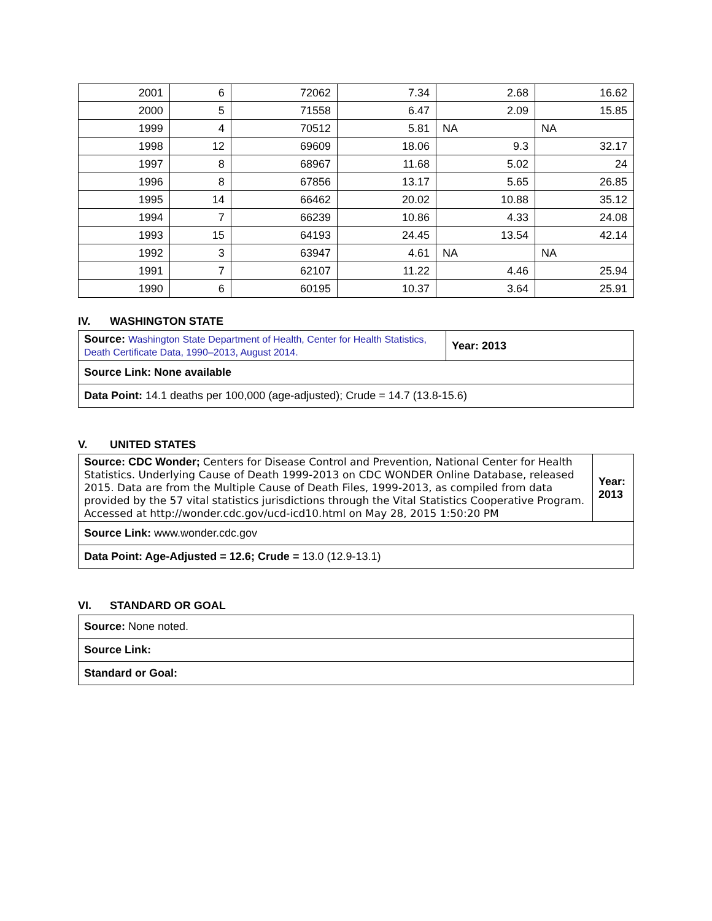| 2001 | 6 | 72062 | 7.34 | 2.68 | 16.62 |
| 2000 | 5 | 71558 | 6.47 | 2.09 | 15.85 |
| 1999 | 4 | 70512 | 5.81 | NA | NA |
| 1998 | 12 | 69609 | 18.06 | 9.3 | 32.17 |
| 1997 | 8 | 68967 | 11.68 | 5.02 | 24 |
| 1996 | 8 | 67856 | 13.17 | 5.65 | 26.85 |
| 1995 | 14 | 66462 | 20.02 | 10.88 | 35.12 |
| 1994 | 7 | 66239 | 10.86 | 4.33 | 24.08 |
| 1993 | 15 | 64193 | 24.45 | 13.54 | 42.14 |
| 1992 | 3 | 63947 | 4.61 | NA | NA |
| 1991 | 7 | 62107 | 11.22 | 4.46 | 25.94 |
| 1990 | 6 | 60195 | 10.37 | 3.64 | 25.91 |
IV. WASHINGTON STATE
| Source: Washington State Department of Health, Center for Health Statistics, Death Certificate Data, 1990–2013, August 2014. | Year: 2013 |
| Source Link: None available | |
| Data Point: 14.1 deaths per 100,000 (age-adjusted); Crude = 14.7 (13.8-15.6) | |
V. UNITED STATES
| Source: CDC Wonder; Centers for Disease Control and Prevention, National Center for Health Statistics. Underlying Cause of Death 1999-2013 on CDC WONDER Online Database, released 2015. Data are from the Multiple Cause of Death Files, 1999-2013, as compiled from data provided by the 57 vital statistics jurisdictions through the Vital Statistics Cooperative Program. Accessed at http://wonder.cdc.gov/ucd-icd10.html on May 28, 2015 1:50:20 PM | Year: 2013 |
| Source Link: www.wonder.cdc.gov | |
| Data Point: Age-Adjusted = 12.6; Crude = 13.0 (12.9-13.1) | |
VI. STANDARD OR GOAL
| Source: None noted. |
| Source Link: |
| Standard or Goal: |